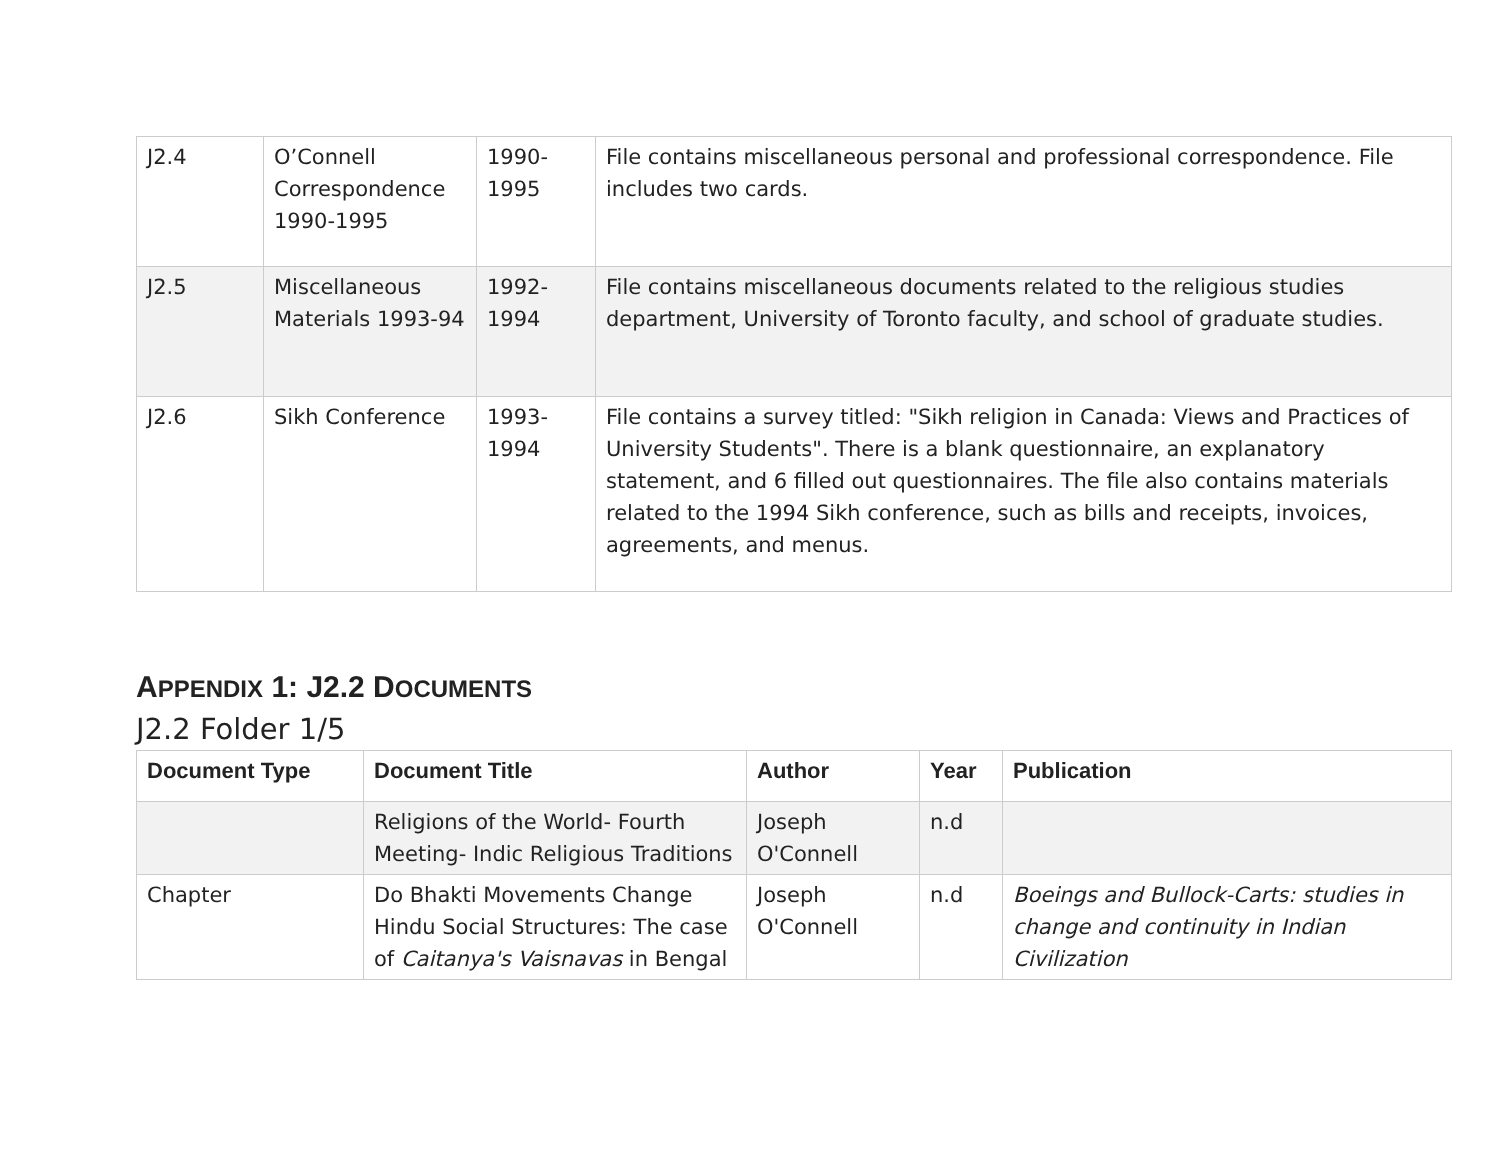| J2.4 | O’Connell Correspondence 1990-1995 | 1990-1995 | File contains miscellaneous personal and professional correspondence. File includes two cards. |
| J2.5 | Miscellaneous Materials 1993-94 | 1992-1994 | File contains miscellaneous documents related to the religious studies department, University of Toronto faculty, and school of graduate studies. |
| J2.6 | Sikh Conference | 1993-1994 | File contains a survey titled: "Sikh religion in Canada: Views and Practices of University Students". There is a blank questionnaire, an explanatory statement, and 6 filled out questionnaires. The file also contains materials related to the 1994 Sikh conference, such as bills and receipts, invoices, agreements, and menus. |
APPENDIX 1: J2.2 DOCUMENTS
J2.2 Folder 1/5
| Document Type | Document Title | Author | Year | Publication |
| --- | --- | --- | --- | --- |
| | Religions of the World- Fourth Meeting- Indic Religious Traditions | Joseph O'Connell | n.d | |
| Chapter | Do Bhakti Movements Change Hindu Social Structures: The case of Caitanya's Vaisnavas in Bengal | Joseph O'Connell | n.d | Boeings and Bullock-Carts: studies in change and continuity in Indian Civilization |